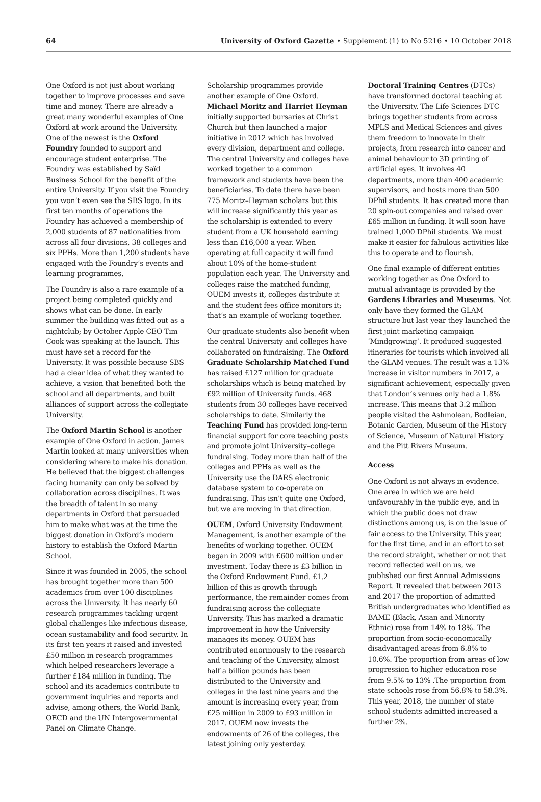64 University of Oxford Gazette • Supplement (1) to No 5216 • 10 October 2018
One Oxford is not just about working together to improve processes and save time and money. There are already a great many wonderful examples of One Oxford at work around the University. One of the newest is the Oxford Foundry founded to support and encourage student enterprise. The Foundry was established by Saïd Business School for the benefit of the entire University. If you visit the Foundry you won’t even see the SBS logo. In its first ten months of operations the Foundry has achieved a membership of 2,000 students of 87 nationalities from across all four divisions, 38 colleges and six PPHs. More than 1,200 students have engaged with the Foundry’s events and learning programmes.
The Foundry is also a rare example of a project being completed quickly and shows what can be done. In early summer the building was fitted out as a nightclub; by October Apple CEO Tim Cook was speaking at the launch. This must have set a record for the University. It was possible because SBS had a clear idea of what they wanted to achieve, a vision that benefited both the school and all departments, and built alliances of support across the collegiate University.
The Oxford Martin School is another example of One Oxford in action. James Martin looked at many universities when considering where to make his donation. He believed that the biggest challenges facing humanity can only be solved by collaboration across disciplines. It was the breadth of talent in so many departments in Oxford that persuaded him to make what was at the time the biggest donation in Oxford’s modern history to establish the Oxford Martin School.
Since it was founded in 2005, the school has brought together more than 500 academics from over 100 disciplines across the University. It has nearly 60 research programmes tackling urgent global challenges like infectious disease, ocean sustainability and food security. In its first ten years it raised and invested £50 million in research programmes which helped researchers leverage a further £184 million in funding. The school and its academics contribute to government inquiries and reports and advise, among others, the World Bank, OECD and the UN Intergovernmental Panel on Climate Change.
Scholarship programmes provide another example of One Oxford. Michael Moritz and Harriet Heyman initially supported bursaries at Christ Church but then launched a major initiative in 2012 which has involved every division, department and college. The central University and colleges have worked together to a common framework and students have been the beneficiaries. To date there have been 775 Moritz–Heyman scholars but this will increase significantly this year as the scholarship is extended to every student from a UK household earning less than £16,000 a year. When operating at full capacity it will fund about 10% of the home-student population each year. The University and colleges raise the matched funding, OUEM invests it, colleges distribute it and the student fees office monitors it; that’s an example of working together.
Our graduate students also benefit when the central University and colleges have collaborated on fundraising. The Oxford Graduate Scholarship Matched Fund has raised £127 million for graduate scholarships which is being matched by £92 million of University funds. 468 students from 30 colleges have received scholarships to date. Similarly the Teaching Fund has provided long-term financial support for core teaching posts and promote joint University–college fundraising. Today more than half of the colleges and PPHs as well as the University use the DARS electronic database system to co-operate on fundraising. This isn’t quite one Oxford, but we are moving in that direction.
OUEM, Oxford University Endowment Management, is another example of the benefits of working together. OUEM began in 2009 with £600 million under investment. Today there is £3 billion in the Oxford Endowment Fund. £1.2 billion of this is growth through performance, the remainder comes from fundraising across the collegiate University. This has marked a dramatic improvement in how the University manages its money. OUEM has contributed enormously to the research and teaching of the University, almost half a billion pounds has been distributed to the University and colleges in the last nine years and the amount is increasing every year, from £25 million in 2009 to £93 million in 2017. OUEM now invests the endowments of 26 of the colleges, the latest joining only yesterday.
Doctoral Training Centres (DTCs) have transformed doctoral teaching at the University. The Life Sciences DTC brings together students from across MPLS and Medical Sciences and gives them freedom to innovate in their projects, from research into cancer and animal behaviour to 3D printing of artificial eyes. It involves 40 departments, more than 400 academic supervisors, and hosts more than 500 DPhil students. It has created more than 20 spin-out companies and raised over £65 million in funding. It will soon have trained 1,000 DPhil students. We must make it easier for fabulous activities like this to operate and to flourish.
One final example of different entities working together as One Oxford to mutual advantage is provided by the Gardens Libraries and Museums. Not only have they formed the GLAM structure but last year they launched the first joint marketing campaign ‘Mindgrowing’. It produced suggested itineraries for tourists which involved all the GLAM venues. The result was a 13% increase in visitor numbers in 2017, a significant achievement, especially given that London’s venues only had a 1.8% increase. This means that 3.2 million people visited the Ashmolean, Bodleian, Botanic Garden, Museum of the History of Science, Museum of Natural History and the Pitt Rivers Museum.
Access
One Oxford is not always in evidence. One area in which we are held unfavourably in the public eye, and in which the public does not draw distinctions among us, is on the issue of fair access to the University. This year, for the first time, and in an effort to set the record straight, whether or not that record reflected well on us, we published our first Annual Admissions Report. It revealed that between 2013 and 2017 the proportion of admitted British undergraduates who identified as BAME (Black, Asian and Minority Ethnic) rose from 14% to 18%. The proportion from socio-economically disadvantaged areas from 6.8% to 10.6%. The proportion from areas of low progression to higher education rose from 9.5% to 13% .The proportion from state schools rose from 56.8% to 58.3%. This year, 2018, the number of state school students admitted increased a further 2%.